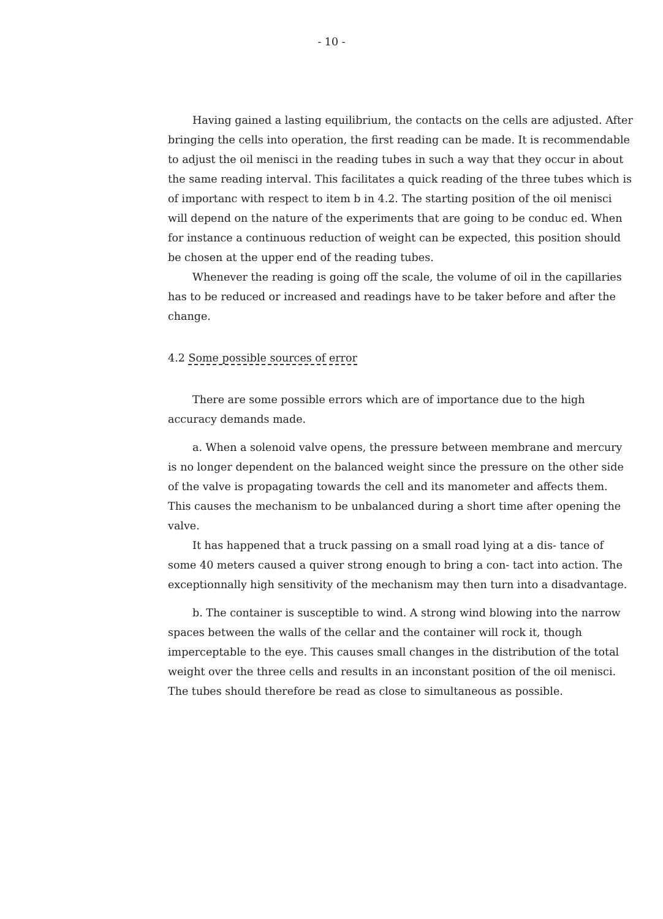- 10 -
Having gained a lasting equilibrium, the contacts on the cells are adjusted. After bringing the cells into operation, the first reading can be made. It is recommendable to adjust the oil menisci in the reading tubes in such a way that they occur in about the same reading interval. This facilitates a quick reading of the three tubes which is of importanc with respect to item b in 4.2. The starting position of the oil menisci will depend on the nature of the experiments that are going to be conduc ed. When for instance a continuous reduction of weight can be expected, this position should be chosen at the upper end of the reading tubes.
Whenever the reading is going off the scale, the volume of oil in the capillaries has to be reduced or increased and readings have to be taker before and after the change.
4.2 Some possible sources of error
There are some possible errors which are of importance due to the high accuracy demands made.
a. When a solenoid valve opens, the pressure between membrane and mercury is no longer dependent on the balanced weight since the pressure on the other side of the valve is propagating towards the cell and its manometer and affects them. This causes the mechanism to be unbalanced during a short time after opening the valve.
It has happened that a truck passing on a small road lying at a dis- tance of some 40 meters caused a quiver strong enough to bring a con- tact into action. The exceptionnally high sensitivity of the mechanism may then turn into a disadvantage.
b. The container is susceptible to wind. A strong wind blowing into the narrow spaces between the walls of the cellar and the container will rock it, though imperceptable to the eye. This causes small changes in the distribution of the total weight over the three cells and results in an inconstant position of the oil menisci. The tubes should therefore be read as close to simultaneous as possible.